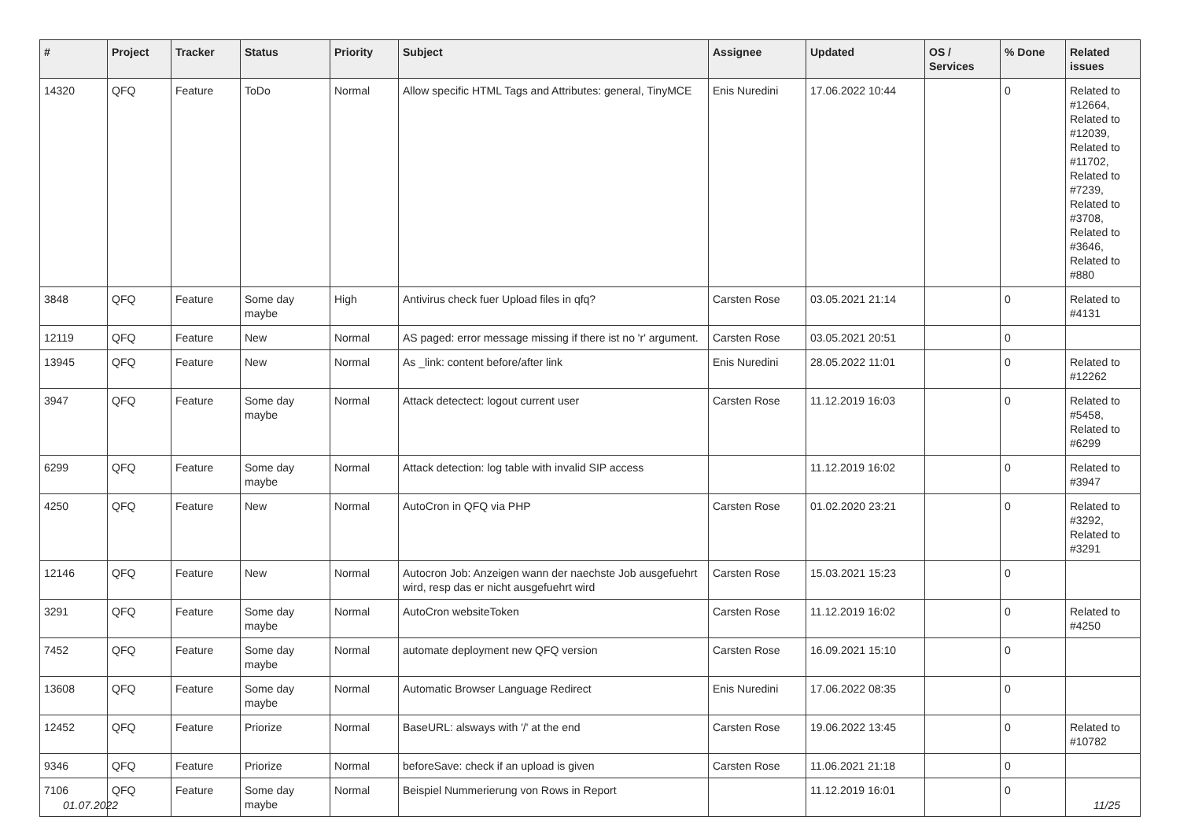| # | Project | Tracker | Status | Priority | Subject | Assignee | Updated | OS / Services | % Done | Related issues |
| --- | --- | --- | --- | --- | --- | --- | --- | --- | --- | --- |
| 14320 | QFQ | Feature | ToDo | Normal | Allow specific HTML Tags and Attributes: general, TinyMCE | Enis Nuredini | 17.06.2022 10:44 | | 0 | Related to #12664, Related to #12039, Related to #11702, Related to #7239, Related to #3708, Related to #3646, Related to #880 |
| 3848 | QFQ | Feature | Some day maybe | High | Antivirus check fuer Upload files in qfq? | Carsten Rose | 03.05.2021 21:14 | | 0 | Related to #4131 |
| 12119 | QFQ | Feature | New | Normal | AS paged: error message missing if there ist no 'r' argument. | Carsten Rose | 03.05.2021 20:51 | | 0 | |
| 13945 | QFQ | Feature | New | Normal | As _link: content before/after link | Enis Nuredini | 28.05.2022 11:01 | | 0 | Related to #12262 |
| 3947 | QFQ | Feature | Some day maybe | Normal | Attack detectect: logout current user | Carsten Rose | 11.12.2019 16:03 | | 0 | Related to #5458, Related to #6299 |
| 6299 | QFQ | Feature | Some day maybe | Normal | Attack detection: log table with invalid SIP access | | 11.12.2019 16:02 | | 0 | Related to #3947 |
| 4250 | QFQ | Feature | New | Normal | AutoCron in QFQ via PHP | Carsten Rose | 01.02.2020 23:21 | | 0 | Related to #3292, Related to #3291 |
| 12146 | QFQ | Feature | New | Normal | Autocron Job: Anzeigen wann der naechste Job ausgefuehrt wird, resp das er nicht ausgefuehrt wird | Carsten Rose | 15.03.2021 15:23 | | 0 | |
| 3291 | QFQ | Feature | Some day maybe | Normal | AutoCron websiteToken | Carsten Rose | 11.12.2019 16:02 | | 0 | Related to #4250 |
| 7452 | QFQ | Feature | Some day maybe | Normal | automate deployment new QFQ version | Carsten Rose | 16.09.2021 15:10 | | 0 | |
| 13608 | QFQ | Feature | Some day maybe | Normal | Automatic Browser Language Redirect | Enis Nuredini | 17.06.2022 08:35 | | 0 | |
| 12452 | QFQ | Feature | Priorize | Normal | BaseURL: alsways with '/' at the end | Carsten Rose | 19.06.2022 13:45 | | 0 | Related to #10782 |
| 9346 | QFQ | Feature | Priorize | Normal | beforeSave: check if an upload is given | Carsten Rose | 11.06.2021 21:18 | | 0 | |
| 7106 | QFQ | Feature | Some day maybe | Normal | Beispiel Nummerierung von Rows in Report | | 11.12.2019 16:01 | | 0 | |
01.07.2022 11/25